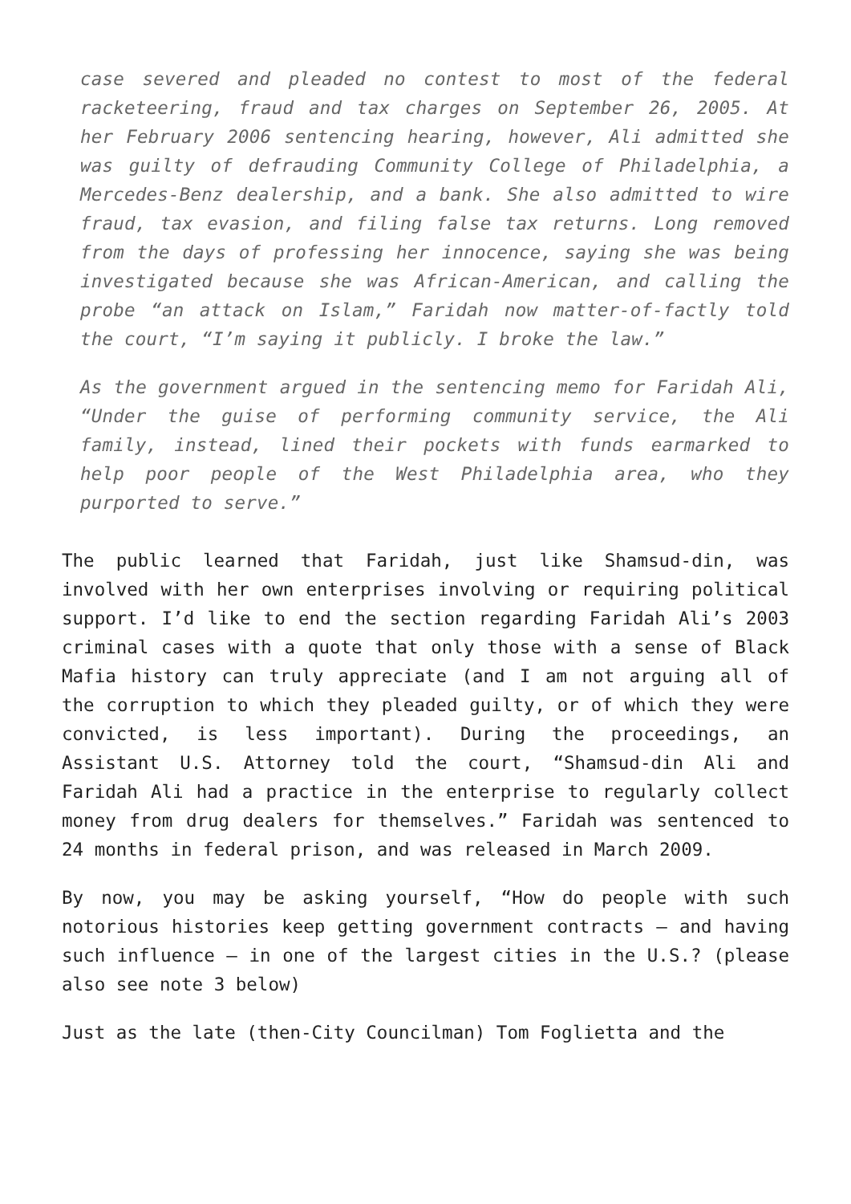case severed and pleaded no contest to most of the federal racketeering, fraud and tax charges on September 26, 2005. At her February 2006 sentencing hearing, however, Ali admitted she was guilty of defrauding Community College of Philadelphia, a Mercedes-Benz dealership, and a bank. She also admitted to wire fraud, tax evasion, and filing false tax returns. Long removed from the days of professing her innocence, saying she was being investigated because she was African-American, and calling the probe “an attack on Islam,” Faridah now matter-of-factly told the court, “I’m saying it publicly. I broke the law.”
As the government argued in the sentencing memo for Faridah Ali, “Under the guise of performing community service, the Ali family, instead, lined their pockets with funds earmarked to help poor people of the West Philadelphia area, who they purported to serve.”
The public learned that Faridah, just like Shamsud-din, was involved with her own enterprises involving or requiring political support. I’d like to end the section regarding Faridah Ali’s 2003 criminal cases with a quote that only those with a sense of Black Mafia history can truly appreciate (and I am not arguing all of the corruption to which they pleaded guilty, or of which they were convicted, is less important). During the proceedings, an Assistant U.S. Attorney told the court, “Shamsud-din Ali and Faridah Ali had a practice in the enterprise to regularly collect money from drug dealers for themselves.” Faridah was sentenced to 24 months in federal prison, and was released in March 2009.
By now, you may be asking yourself, “How do people with such notorious histories keep getting government contracts – and having such influence – in one of the largest cities in the U.S.? (please also see note 3 below)
Just as the late (then-City Councilman) Tom Foglietta and the